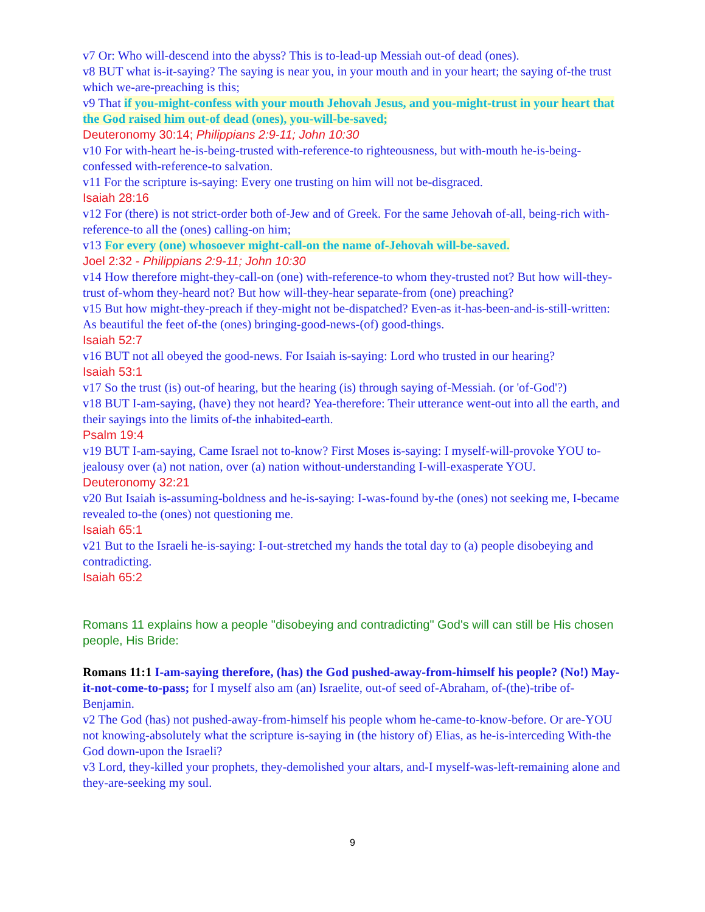v7 Or: Who will-descend into the abyss? This is to-lead-up Messiah out-of dead (ones).
v8 BUT what is-it-saying? The saying is near you, in your mouth and in your heart; the saying of-the trust which we-are-preaching is this;
v9 That if you-might-confess with your mouth Jehovah Jesus, and you-might-trust in your heart that the God raised him out-of dead (ones), you-will-be-saved;
Deuteronomy 30:14; Philippians 2:9-11; John 10:30
v10 For with-heart he-is-being-trusted with-reference-to righteousness, but with-mouth he-is-being-confessed with-reference-to salvation.
v11 For the scripture is-saying: Every one trusting on him will not be-disgraced.
Isaiah 28:16
v12 For (there) is not strict-order both of-Jew and of Greek. For the same Jehovah of-all, being-rich with-reference-to all the (ones) calling-on him;
v13 For every (one) whosoever might-call-on the name of-Jehovah will-be-saved.
Joel 2:32 - Philippians 2:9-11; John 10:30
v14 How therefore might-they-call-on (one) with-reference-to whom they-trusted not? But how will-they-trust of-whom they-heard not? But how will-they-hear separate-from (one) preaching?
v15 But how might-they-preach if they-might not be-dispatched? Even-as it-has-been-and-is-still-written: As beautiful the feet of-the (ones) bringing-good-news-(of) good-things.
Isaiah 52:7
v16 BUT not all obeyed the good-news. For Isaiah is-saying: Lord who trusted in our hearing?
Isaiah 53:1
v17 So the trust (is) out-of hearing, but the hearing (is) through saying of-Messiah. (or 'of-God'?)
v18 BUT I-am-saying, (have) they not heard? Yea-therefore: Their utterance went-out into all the earth, and their sayings into the limits of-the inhabited-earth.
Psalm 19:4
v19 BUT I-am-saying, Came Israel not to-know? First Moses is-saying: I myself-will-provoke YOU to-jealousy over (a) not nation, over (a) nation without-understanding I-will-exasperate YOU.
Deuteronomy 32:21
v20 But Isaiah is-assuming-boldness and he-is-saying: I-was-found by-the (ones) not seeking me, I-became revealed to-the (ones) not questioning me.
Isaiah 65:1
v21 But to the Israeli he-is-saying: I-out-stretched my hands the total day to (a) people disobeying and contradicting.
Isaiah 65:2
Romans 11 explains how a people "disobeying and contradicting" God's will can still be His chosen people, His Bride:
Romans 11:1 I-am-saying therefore, (has) the God pushed-away-from-himself his people? (No!) May-it-not-come-to-pass; for I myself also am (an) Israelite, out-of seed of-Abraham, of-(the)-tribe of-Benjamin.
v2 The God (has) not pushed-away-from-himself his people whom he-came-to-know-before. Or are-YOU not knowing-absolutely what the scripture is-saying in (the history of) Elias, as he-is-interceding With-the God down-upon the Israeli?
v3 Lord, they-killed your prophets, they-demolished your altars, and-I myself-was-left-remaining alone and they-are-seeking my soul.
9